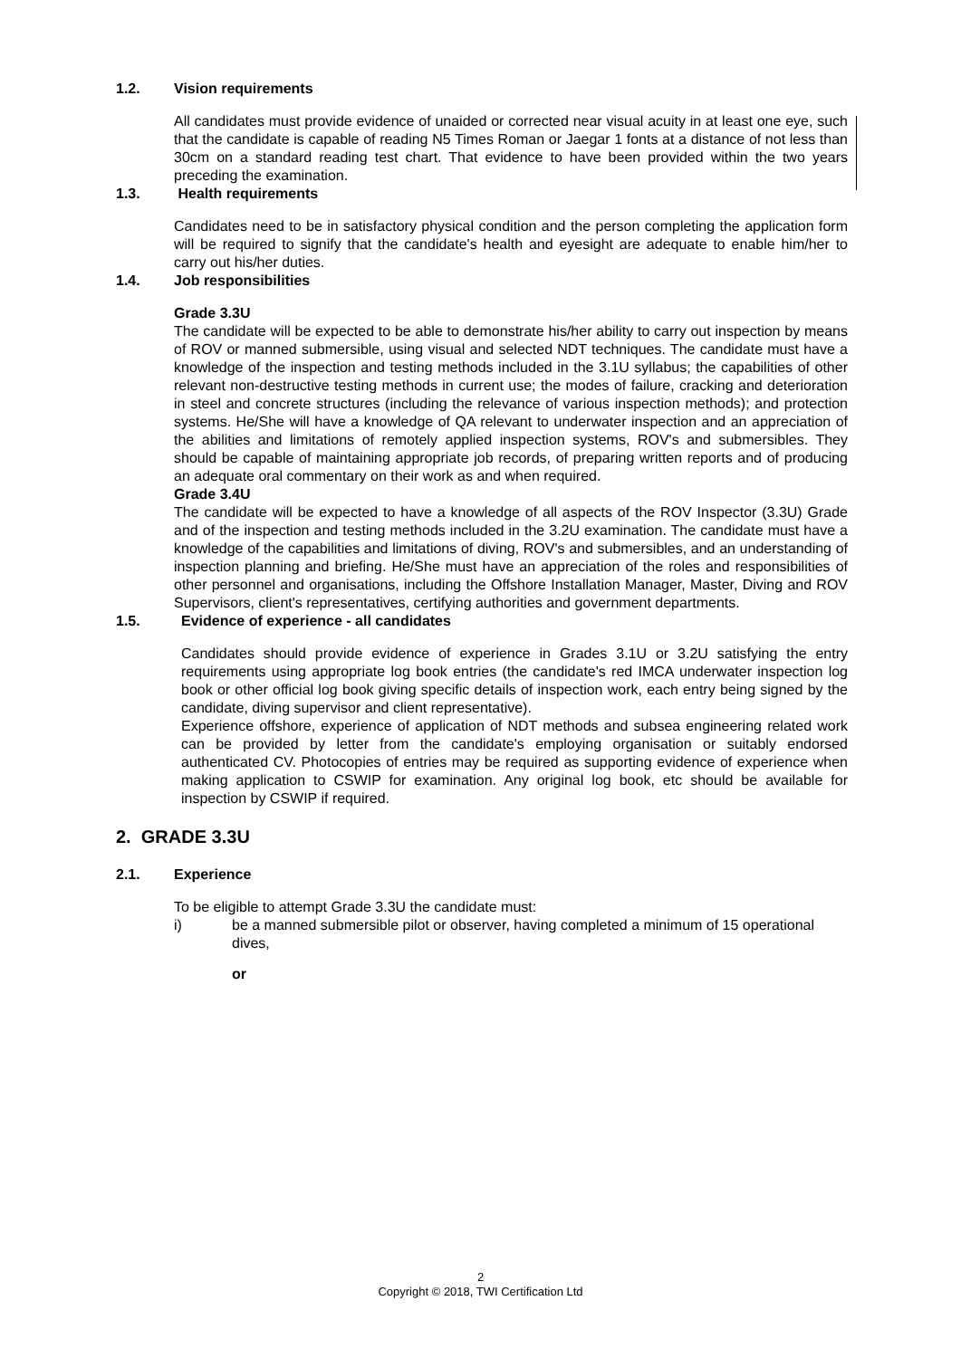1.2. Vision requirements
All candidates must provide evidence of unaided or corrected near visual acuity in at least one eye, such that the candidate is capable of reading N5 Times Roman or Jaegar 1 fonts at a distance of not less than 30cm on a standard reading test chart. That evidence to have been provided within the two years preceding the examination.
1.3. Health requirements
Candidates need to be in satisfactory physical condition and the person completing the application form will be required to signify that the candidate's health and eyesight are adequate to enable him/her to carry out his/her duties.
1.4. Job responsibilities
Grade 3.3U
The candidate will be expected to be able to demonstrate his/her ability to carry out inspection by means of ROV or manned submersible, using visual and selected NDT techniques. The candidate must have a knowledge of the inspection and testing methods included in the 3.1U syllabus; the capabilities of other relevant non-destructive testing methods in current use; the modes of failure, cracking and deterioration in steel and concrete structures (including the relevance of various inspection methods); and protection systems. He/She will have a knowledge of QA relevant to underwater inspection and an appreciation of the abilities and limitations of remotely applied inspection systems, ROV's and submersibles. They should be capable of maintaining appropriate job records, of preparing written reports and of producing an adequate oral commentary on their work as and when required.
Grade 3.4U
The candidate will be expected to have a knowledge of all aspects of the ROV Inspector (3.3U) Grade and of the inspection and testing methods included in the 3.2U examination. The candidate must have a knowledge of the capabilities and limitations of diving, ROV's and submersibles, and an understanding of inspection planning and briefing. He/She must have an appreciation of the roles and responsibilities of other personnel and organisations, including the Offshore Installation Manager, Master, Diving and ROV Supervisors, client's representatives, certifying authorities and government departments.
1.5. Evidence of experience - all candidates
Candidates should provide evidence of experience in Grades 3.1U or 3.2U satisfying the entry requirements using appropriate log book entries (the candidate's red IMCA underwater inspection log book or other official log book giving specific details of inspection work, each entry being signed by the candidate, diving supervisor and client representative).
Experience offshore, experience of application of NDT methods and subsea engineering related work can be provided by letter from the candidate's employing organisation or suitably endorsed authenticated CV. Photocopies of entries may be required as supporting evidence of experience when making application to CSWIP for examination. Any original log book, etc should be available for inspection by CSWIP if required.
2. GRADE 3.3U
2.1. Experience
To be eligible to attempt Grade 3.3U the candidate must:
i) be a manned submersible pilot or observer, having completed a minimum of 15 operational dives,
or
2
Copyright © 2018, TWI Certification Ltd